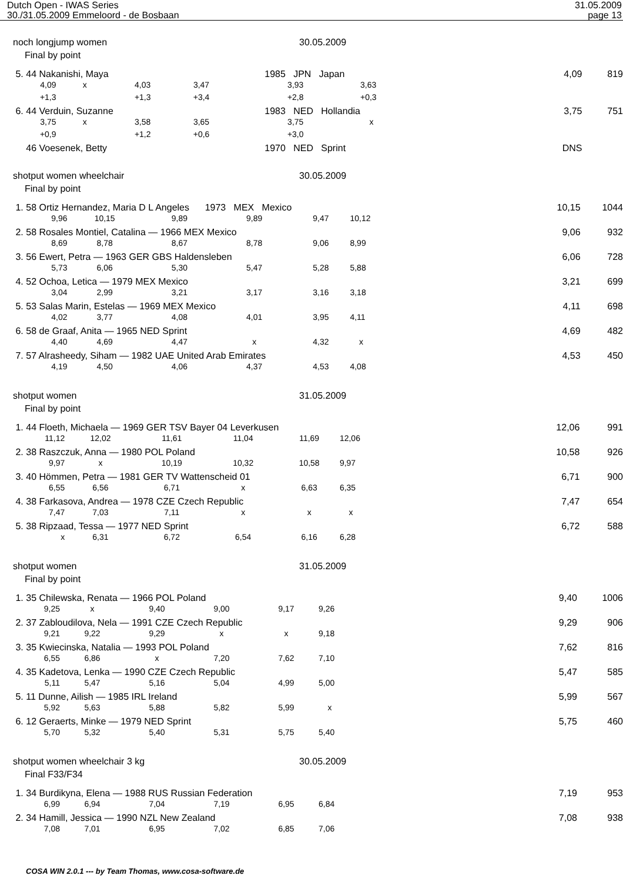Dutch Open - IWAS Series 31.05.2009
30./31.05.2009 Emmeloord - de Bosbaan page 13
noch longjump women 30.05.2009
Final by point
| 5. 44 Nakanishi, Maya | | | | 1985 JPN Japan | | | 4,09 | 819 |
| 4,09 | x | 4,03 | 3,47 | 3,93 | 3,63 | | | |
| +1,3 | | +1,3 | +3,4 | +2,8 | +0,3 | | | |
| 6. 44 Verduin, Suzanne | | | | 1983 NED Hollandia | | | 3,75 | 751 |
| 3,75 | x | 3,58 | 3,65 | 3,75 | x | | | |
| +0,9 | | +1,2 | +0,6 | +3,0 | | | | |
| 46 Voesenek, Betty | | | | 1970 NED Sprint | | | DNS | |
shotput women wheelchair 30.05.2009
Final by point
| 1. 58 Ortiz Hernandez, Maria D L Angeles 1973 MEX Mexico | | | | | | | 10,15 | 1044 |
| 9,96 | 10,15 | 9,89 | 9,89 | 9,47 | 10,12 | | | |
| 2. 58 Rosales Montiel, Catalina — 1966 MEX Mexico | | | | | | | 9,06 | 932 |
| 8,69 | 8,78 | 8,67 | 8,78 | 9,06 | 8,99 | | | |
| 3. 56 Ewert, Petra — 1963 GER GBS Haldensleben | | | | | | | 6,06 | 728 |
| 5,73 | 6,06 | 5,30 | 5,47 | 5,28 | 5,88 | | | |
| 4. 52 Ochoa, Letica — 1979 MEX Mexico | | | | | | | 3,21 | 699 |
| 3,04 | 2,99 | 3,21 | 3,17 | 3,16 | 3,18 | | | |
| 5. 53 Salas Marin, Estelas — 1969 MEX Mexico | | | | | | | 4,11 | 698 |
| 4,02 | 3,77 | 4,08 | 4,01 | 3,95 | 4,11 | | | |
| 6. 58 de Graaf, Anita — 1965 NED Sprint | | | | | | | 4,69 | 482 |
| 4,40 | 4,69 | 4,47 | x | 4,32 | x | | | |
| 7. 57 Alrasheedy, Siham — 1982 UAE United Arab Emirates | | | | | | | 4,53 | 450 |
| 4,19 | 4,50 | 4,06 | 4,37 | 4,53 | 4,08 | | | |
shotput women 31.05.2009
Final by point
| 1. 44 Floeth, Michaela — 1969 GER TSV Bayer 04 Leverkusen | | | | | | | 12,06 | 991 |
| 11,12 | 12,02 | 11,61 | 11,04 | 11,69 | 12,06 | | | |
| 2. 38 Raszczuk, Anna — 1980 POL Poland | | | | | | | 10,58 | 926 |
| 9,97 | x | 10,19 | 10,32 | 10,58 | 9,97 | | | |
| 3. 40 Hömmen, Petra — 1981 GER TV Wattenscheid 01 | | | | | | | 6,71 | 900 |
| 6,55 | 6,56 | 6,71 | x | 6,63 | 6,35 | | | |
| 4. 38 Farkasova, Andrea — 1978 CZE Czech Republic | | | | | | | 7,47 | 654 |
| 7,47 | 7,03 | 7,11 | x | x | x | | | |
| 5. 38 Ripzaad, Tessa — 1977 NED Sprint | | | | | | | 6,72 | 588 |
| x | 6,31 | 6,72 | 6,54 | 6,16 | 6,28 | | | |
shotput women 31.05.2009
Final by point
| 1. 35 Chilewska, Renata — 1966 POL Poland | | | | | | | 9,40 | 1006 |
| 9,25 | x | 9,40 | 9,00 | 9,17 | 9,26 | | | |
| 2. 37 Zabloudilova, Nela — 1991 CZE Czech Republic | | | | | | | 9,29 | 906 |
| 9,21 | 9,22 | 9,29 | x | x | 9,18 | | | |
| 3. 35 Kwiecinska, Natalia — 1993 POL Poland | | | | | | | 7,62 | 816 |
| 6,55 | 6,86 | x | 7,20 | 7,62 | 7,10 | | | |
| 4. 35 Kadetova, Lenka — 1990 CZE Czech Republic | | | | | | | 5,47 | 585 |
| 5,11 | 5,47 | 5,16 | 5,04 | 4,99 | 5,00 | | | |
| 5. 11 Dunne, Ailish — 1985 IRL Ireland | | | | | | | 5,99 | 567 |
| 5,92 | 5,63 | 5,88 | 5,82 | 5,99 | x | | | |
| 6. 12 Geraerts, Minke — 1979 NED Sprint | | | | | | | 5,75 | 460 |
| 5,70 | 5,32 | 5,40 | 5,31 | 5,75 | 5,40 | | | |
shotput women wheelchair 3 kg 30.05.2009
Final F33/F34
| 1. 34 Burdikyna, Elena — 1988 RUS Russian Federation | | | | | | | 7,19 | 953 |
| 6,99 | 6,94 | 7,04 | 7,19 | 6,95 | 6,84 | | | |
| 2. 34 Hamill, Jessica — 1990 NZL New Zealand | | | | | | | 7,08 | 938 |
| 7,08 | 7,01 | 6,95 | 7,02 | 6,85 | 7,06 | | | |
COSA WIN 2.0.1 --- by Team Thomas, www.cosa-software.de